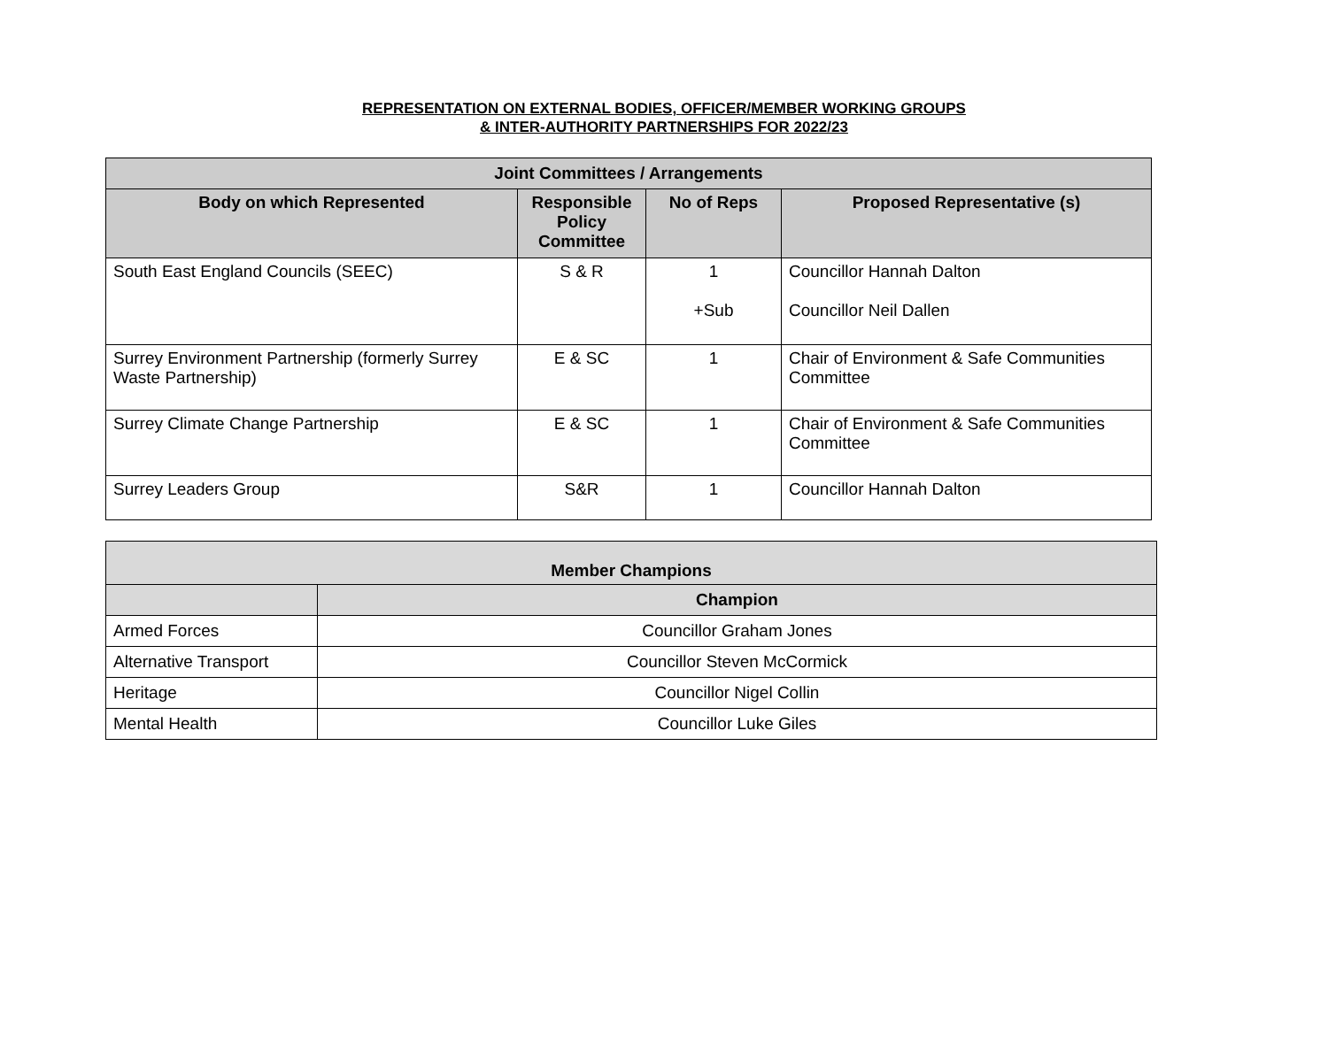REPRESENTATION ON EXTERNAL BODIES, OFFICER/MEMBER WORKING GROUPS
& INTER-AUTHORITY PARTNERSHIPS FOR 2022/23
| Joint Committees / Arrangements | | | |
| --- | --- | --- | --- |
| Body on which Represented | Responsible Policy Committee | No of Reps | Proposed Representative (s) |
| South East England Councils (SEEC) | S & R | 1 +Sub | Councillor Hannah Dalton Councillor Neil Dallen |
| Surrey Environment Partnership (formerly Surrey Waste Partnership) | E & SC | 1 | Chair of Environment & Safe Communities Committee |
| Surrey Climate Change Partnership | E & SC | 1 | Chair of Environment & Safe Communities Committee |
| Surrey Leaders Group | S&R | 1 | Councillor Hannah Dalton |
| Member Champions | |
| --- | --- |
| | Champion |
| Armed Forces | Councillor Graham Jones |
| Alternative Transport | Councillor Steven McCormick |
| Heritage | Councillor Nigel Collin |
| Mental Health | Councillor Luke Giles |